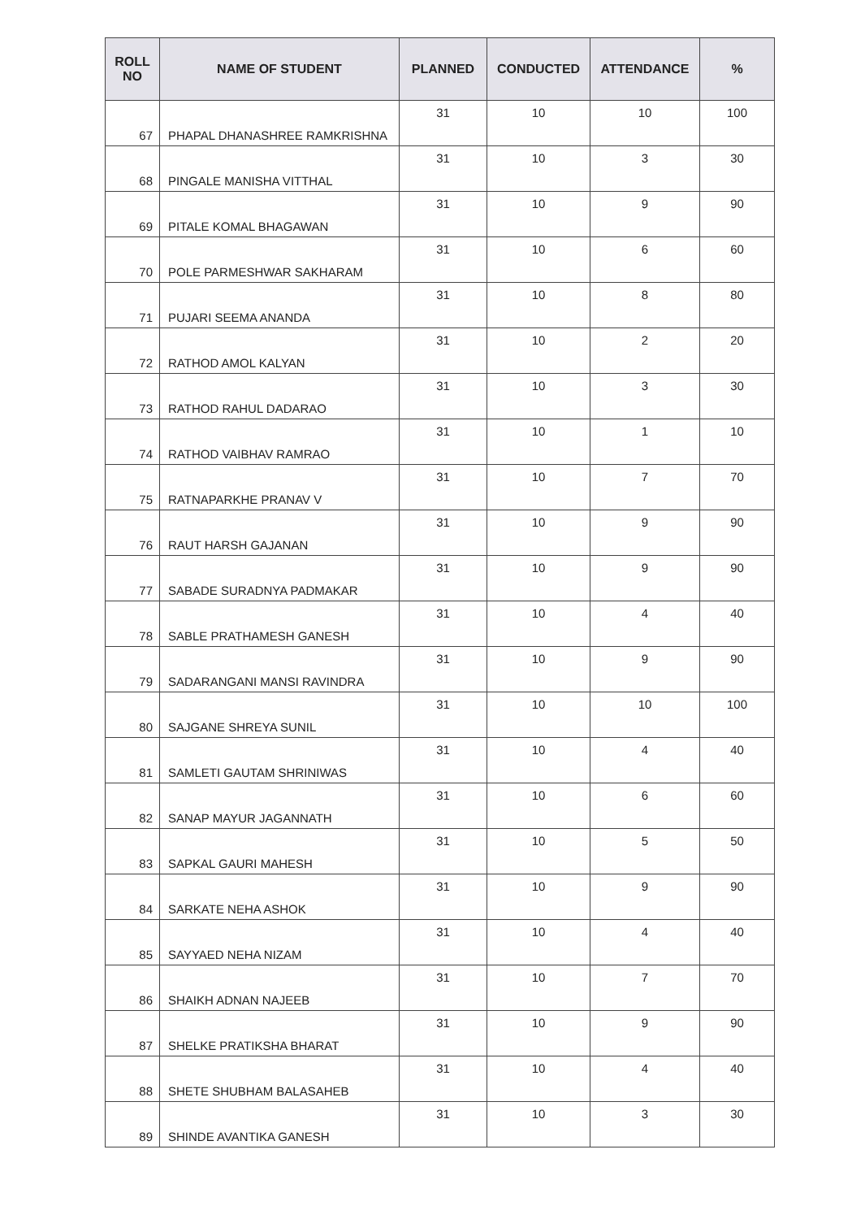| ROLL NO | NAME OF STUDENT | PLANNED | CONDUCTED | ATTENDANCE | % |
| --- | --- | --- | --- | --- | --- |
| 67 | PHAPAL DHANASHREE RAMKRISHNA | 31 | 10 | 10 | 100 |
| 68 | PINGALE MANISHA VITTHAL | 31 | 10 | 3 | 30 |
| 69 | PITALE KOMAL BHAGAWAN | 31 | 10 | 9 | 90 |
| 70 | POLE PARMESHWAR SAKHARAM | 31 | 10 | 6 | 60 |
| 71 | PUJARI SEEMA ANANDA | 31 | 10 | 8 | 80 |
| 72 | RATHOD AMOL KALYAN | 31 | 10 | 2 | 20 |
| 73 | RATHOD RAHUL DADARAO | 31 | 10 | 3 | 30 |
| 74 | RATHOD VAIBHAV RAMRAO | 31 | 10 | 1 | 10 |
| 75 | RATNAPARKHE PRANAV V | 31 | 10 | 7 | 70 |
| 76 | RAUT HARSH GAJANAN | 31 | 10 | 9 | 90 |
| 77 | SABADE SURADNYA PADMAKAR | 31 | 10 | 9 | 90 |
| 78 | SABLE PRATHAMESH GANESH | 31 | 10 | 4 | 40 |
| 79 | SADARANGANI MANSI RAVINDRA | 31 | 10 | 9 | 90 |
| 80 | SAJGANE SHREYA SUNIL | 31 | 10 | 10 | 100 |
| 81 | SAMLETI GAUTAM SHRINIWAS | 31 | 10 | 4 | 40 |
| 82 | SANAP MAYUR JAGANNATH | 31 | 10 | 6 | 60 |
| 83 | SAPKAL GAURI MAHESH | 31 | 10 | 5 | 50 |
| 84 | SARKATE NEHA ASHOK | 31 | 10 | 9 | 90 |
| 85 | SAYYAED NEHA NIZAM | 31 | 10 | 4 | 40 |
| 86 | SHAIKH ADNAN NAJEEB | 31 | 10 | 7 | 70 |
| 87 | SHELKE PRATIKSHA BHARAT | 31 | 10 | 9 | 90 |
| 88 | SHETE SHUBHAM BALASAHEB | 31 | 10 | 4 | 40 |
| 89 | SHINDE AVANTIKA GANESH | 31 | 10 | 3 | 30 |